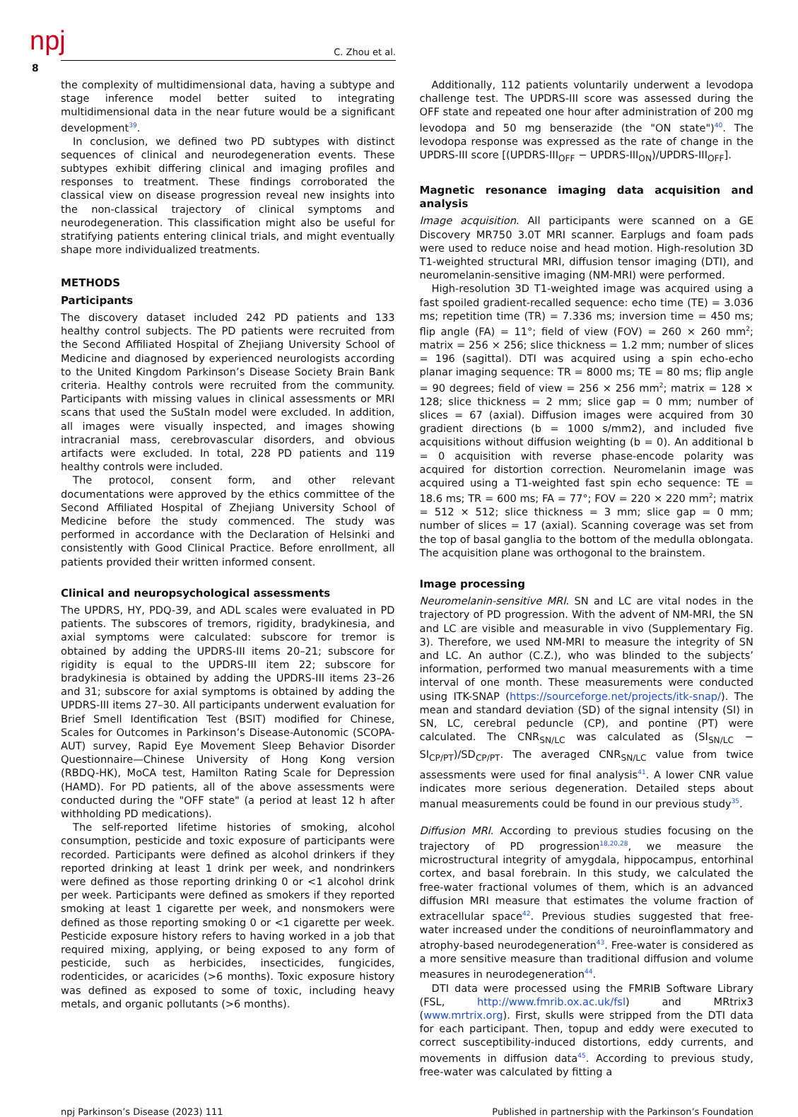npj C. Zhou et al.
8
the complexity of multidimensional data, having a subtype and stage inference model better suited to integrating multidimensional data in the near future would be a significant development<sup>39</sup>.
In conclusion, we defined two PD subtypes with distinct sequences of clinical and neurodegeneration events. These subtypes exhibit differing clinical and imaging profiles and responses to treatment. These findings corroborated the classical view on disease progression reveal new insights into the non-classical trajectory of clinical symptoms and neurodegeneration. This classification might also be useful for stratifying patients entering clinical trials, and might eventually shape more individualized treatments.
METHODS
Participants
The discovery dataset included 242 PD patients and 133 healthy control subjects. The PD patients were recruited from the Second Affiliated Hospital of Zhejiang University School of Medicine and diagnosed by experienced neurologists according to the United Kingdom Parkinson’s Disease Society Brain Bank criteria. Healthy controls were recruited from the community. Participants with missing values in clinical assessments or MRI scans that used the SuStaIn model were excluded. In addition, all images were visually inspected, and images showing intracranial mass, cerebrovascular disorders, and obvious artifacts were excluded. In total, 228 PD patients and 119 healthy controls were included.
The protocol, consent form, and other relevant documentations were approved by the ethics committee of the Second Affiliated Hospital of Zhejiang University School of Medicine before the study commenced. The study was performed in accordance with the Declaration of Helsinki and consistently with Good Clinical Practice. Before enrollment, all patients provided their written informed consent.
Clinical and neuropsychological assessments
The UPDRS, HY, PDQ-39, and ADL scales were evaluated in PD patients. The subscores of tremors, rigidity, bradykinesia, and axial symptoms were calculated: subscore for tremor is obtained by adding the UPDRS-III items 20–21; subscore for rigidity is equal to the UPDRS-III item 22; subscore for bradykinesia is obtained by adding the UPDRS-III items 23–26 and 31; subscore for axial symptoms is obtained by adding the UPDRS-III items 27–30. All participants underwent evaluation for Brief Smell Identification Test (BSIT) modified for Chinese, Scales for Outcomes in Parkinson’s Disease-Autonomic (SCOPA-AUT) survey, Rapid Eye Movement Sleep Behavior Disorder Questionnaire—Chinese University of Hong Kong version (RBDQ-HK), MoCA test, Hamilton Rating Scale for Depression (HAMD). For PD patients, all of the above assessments were conducted during the "OFF state" (a period at least 12 h after withholding PD medications).
The self-reported lifetime histories of smoking, alcohol consumption, pesticide and toxic exposure of participants were recorded. Participants were defined as alcohol drinkers if they reported drinking at least 1 drink per week, and nondrinkers were defined as those reporting drinking 0 or <1 alcohol drink per week. Participants were defined as smokers if they reported smoking at least 1 cigarette per week, and nonsmokers were defined as those reporting smoking 0 or <1 cigarette per week. Pesticide exposure history refers to having worked in a job that required mixing, applying, or being exposed to any form of pesticide, such as herbicides, insecticides, fungicides, rodenticides, or acaricides (>6 months). Toxic exposure history was defined as exposed to some of toxic, including heavy metals, and organic pollutants (>6 months).
Additionally, 112 patients voluntarily underwent a levodopa challenge test. The UPDRS-III score was assessed during the OFF state and repeated one hour after administration of 200 mg levodopa and 50 mg benserazide (the "ON state")<sup>40</sup>. The levodopa response was expressed as the rate of change in the UPDRS-III score [(UPDRS-III<sub>OFF</sub> − UPDRS-III<sub>ON</sub>)/UPDRS-III<sub>OFF</sub>].
Magnetic resonance imaging data acquisition and analysis
Image acquisition. All participants were scanned on a GE Discovery MR750 3.0T MRI scanner. Earplugs and foam pads were used to reduce noise and head motion. High-resolution 3D T1-weighted structural MRI, diffusion tensor imaging (DTI), and neuromelanin-sensitive imaging (NM-MRI) were performed.
High-resolution 3D T1-weighted image was acquired using a fast spoiled gradient-recalled sequence: echo time (TE) = 3.036 ms; repetition time (TR) = 7.336 ms; inversion time = 450 ms; flip angle (FA) = 11°; field of view (FOV) = 260 × 260 mm<sup>2</sup>; matrix = 256 × 256; slice thickness = 1.2 mm; number of slices = 196 (sagittal). DTI was acquired using a spin echo-echo planar imaging sequence: TR = 8000 ms; TE = 80 ms; flip angle = 90 degrees; field of view = 256 × 256 mm<sup>2</sup>; matrix = 128 × 128; slice thickness = 2 mm; slice gap = 0 mm; number of slices = 67 (axial). Diffusion images were acquired from 30 gradient directions (b = 1000 s/mm2), and included five acquisitions without diffusion weighting (b = 0). An additional b = 0 acquisition with reverse phase-encode polarity was acquired for distortion correction. Neuromelanin image was acquired using a T1-weighted fast spin echo sequence: TE = 18.6 ms; TR = 600 ms; FA = 77°; FOV = 220 × 220 mm<sup>2</sup>; matrix = 512 × 512; slice thickness = 3 mm; slice gap = 0 mm; number of slices = 17 (axial). Scanning coverage was set from the top of basal ganglia to the bottom of the medulla oblongata. The acquisition plane was orthogonal to the brainstem.
Image processing
Neuromelanin-sensitive MRI. SN and LC are vital nodes in the trajectory of PD progression. With the advent of NM-MRI, the SN and LC are visible and measurable in vivo (Supplementary Fig. 3). Therefore, we used NM-MRI to measure the integrity of SN and LC. An author (C.Z.), who was blinded to the subjects’ information, performed two manual measurements with a time interval of one month. These measurements were conducted using ITK-SNAP (https://sourceforge.net/projects/itk-snap/). The mean and standard deviation (SD) of the signal intensity (SI) in SN, LC, cerebral peduncle (CP), and pontine (PT) were calculated. The CNR<sub>SN/LC</sub> was calculated as (SI<sub>SN/LC</sub> − SI<sub>CP/PT</sub>)/SD<sub>CP/PT</sub>. The averaged CNR<sub>SN/LC</sub> value from twice assessments were used for final analysis<sup>41</sup>. A lower CNR value indicates more serious degeneration. Detailed steps about manual measurements could be found in our previous study<sup>35</sup>.
Diffusion MRI. According to previous studies focusing on the trajectory of PD progression<sup>18,20,28</sup>, we measure the microstructural integrity of amygdala, hippocampus, entorhinal cortex, and basal forebrain. In this study, we calculated the free-water fractional volumes of them, which is an advanced diffusion MRI measure that estimates the volume fraction of extracellular space<sup>42</sup>. Previous studies suggested that free-water increased under the conditions of neuroinflammatory and atrophy-based neurodegeneration<sup>43</sup>. Free-water is considered as a more sensitive measure than traditional diffusion and volume measures in neurodegeneration<sup>44</sup>.
DTI data were processed using the FMRIB Software Library (FSL, http://www.fmrib.ox.ac.uk/fsl) and MRtrix3 (www.mrtrix.org). First, skulls were stripped from the DTI data for each participant. Then, topup and eddy were executed to correct susceptibility-induced distortions, eddy currents, and movements in diffusion data<sup>45</sup>. According to previous study, free-water was calculated by fitting a
npj Parkinson’s Disease (2023) 111 Published in partnership with the Parkinson’s Foundation